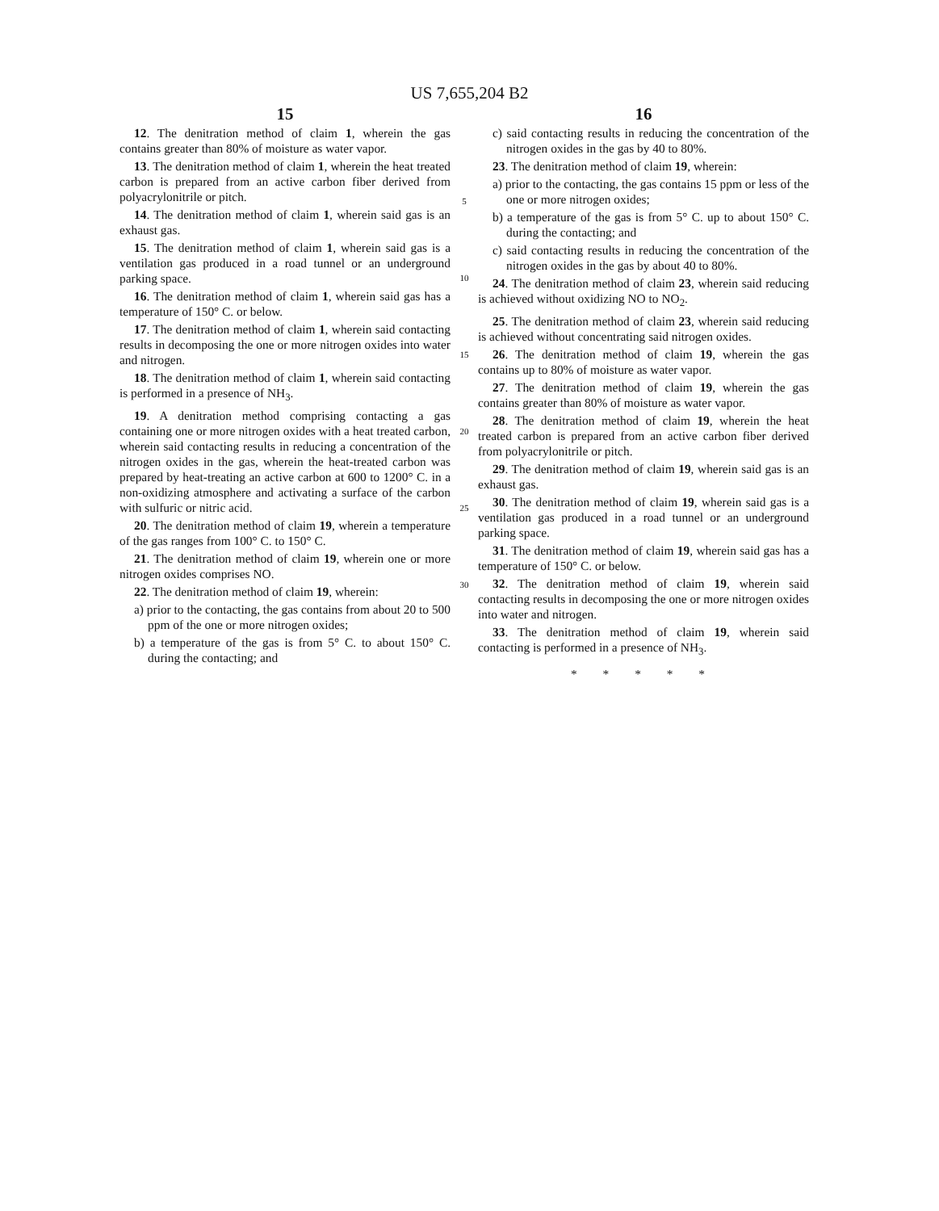US 7,655,204 B2
15
12. The denitration method of claim 1, wherein the gas contains greater than 80% of moisture as water vapor.
13. The denitration method of claim 1, wherein the heat treated carbon is prepared from an active carbon fiber derived from polyacrylonitrile or pitch.
14. The denitration method of claim 1, wherein said gas is an exhaust gas.
15. The denitration method of claim 1, wherein said gas is a ventilation gas produced in a road tunnel or an underground parking space.
16. The denitration method of claim 1, wherein said gas has a temperature of 150° C. or below.
17. The denitration method of claim 1, wherein said contacting results in decomposing the one or more nitrogen oxides into water and nitrogen.
18. The denitration method of claim 1, wherein said contacting is performed in a presence of NH<sub>3</sub>.
19. A denitration method comprising contacting a gas containing one or more nitrogen oxides with a heat treated carbon, wherein said contacting results in reducing a concentration of the nitrogen oxides in the gas, wherein the heat-treated carbon was prepared by heat-treating an active carbon at 600 to 1200° C. in a non-oxidizing atmosphere and activating a surface of the carbon with sulfuric or nitric acid.
20. The denitration method of claim 19, wherein a temperature of the gas ranges from 100° C. to 150° C.
21. The denitration method of claim 19, wherein one or more nitrogen oxides comprises NO.
22. The denitration method of claim 19, wherein:
a) prior to the contacting, the gas contains from about 20 to 500 ppm of the one or more nitrogen oxides;
b) a temperature of the gas is from 5° C. to about 150° C. during the contacting; and
5
10
15
20
25
30
16
c) said contacting results in reducing the concentration of the nitrogen oxides in the gas by 40 to 80%.
23. The denitration method of claim 19, wherein:
a) prior to the contacting, the gas contains 15 ppm or less of the one or more nitrogen oxides;
b) a temperature of the gas is from 5° C. up to about 150° C. during the contacting; and
c) said contacting results in reducing the concentration of the nitrogen oxides in the gas by about 40 to 80%.
24. The denitration method of claim 23, wherein said reducing is achieved without oxidizing NO to NO<sub>2</sub>.
25. The denitration method of claim 23, wherein said reducing is achieved without concentrating said nitrogen oxides.
26. The denitration method of claim 19, wherein the gas contains up to 80% of moisture as water vapor.
27. The denitration method of claim 19, wherein the gas contains greater than 80% of moisture as water vapor.
28. The denitration method of claim 19, wherein the heat treated carbon is prepared from an active carbon fiber derived from polyacrylonitrile or pitch.
29. The denitration method of claim 19, wherein said gas is an exhaust gas.
30. The denitration method of claim 19, wherein said gas is a ventilation gas produced in a road tunnel or an underground parking space.
31. The denitration method of claim 19, wherein said gas has a temperature of 150° C. or below.
32. The denitration method of claim 19, wherein said contacting results in decomposing the one or more nitrogen oxides into water and nitrogen.
33. The denitration method of claim 19, wherein said contacting is performed in a presence of NH<sub>3</sub>.
* * * * *